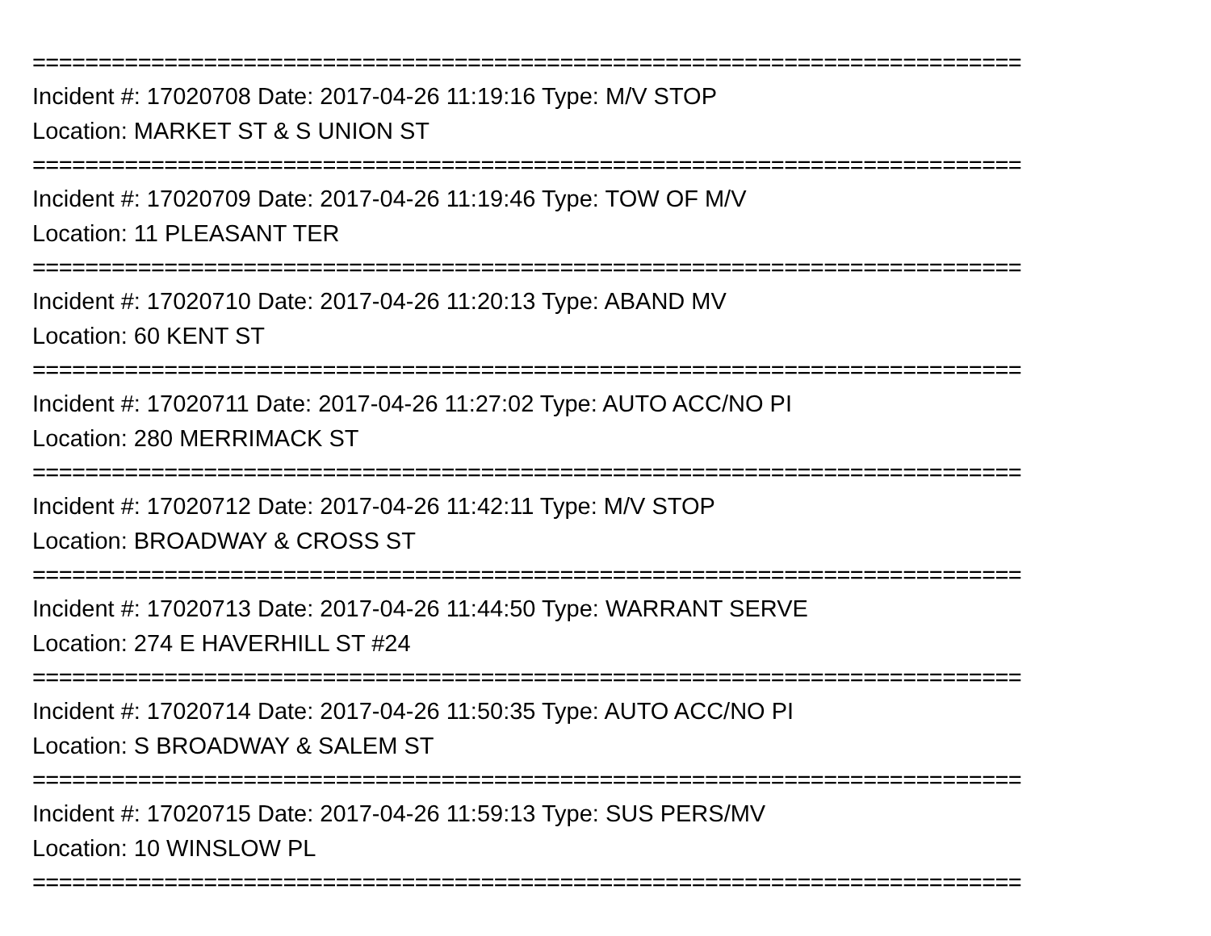===========================================================================
Incident #: 17020708 Date: 2017-04-26 11:19:16 Type: M/V STOP
Location: MARKET ST & S UNION ST
===========================================================================
Incident #: 17020709 Date: 2017-04-26 11:19:46 Type: TOW OF M/V
Location: 11 PLEASANT TER
===========================================================================
Incident #: 17020710 Date: 2017-04-26 11:20:13 Type: ABAND MV
Location: 60 KENT ST
===========================================================================
Incident #: 17020711 Date: 2017-04-26 11:27:02 Type: AUTO ACC/NO PI
Location: 280 MERRIMACK ST
===========================================================================
Incident #: 17020712 Date: 2017-04-26 11:42:11 Type: M/V STOP
Location: BROADWAY & CROSS ST
===========================================================================
Incident #: 17020713 Date: 2017-04-26 11:44:50 Type: WARRANT SERVE
Location: 274 E HAVERHILL ST #24
===========================================================================
Incident #: 17020714 Date: 2017-04-26 11:50:35 Type: AUTO ACC/NO PI
Location: S BROADWAY & SALEM ST
===========================================================================
Incident #: 17020715 Date: 2017-04-26 11:59:13 Type: SUS PERS/MV
Location: 10 WINSLOW PL
===========================================================================